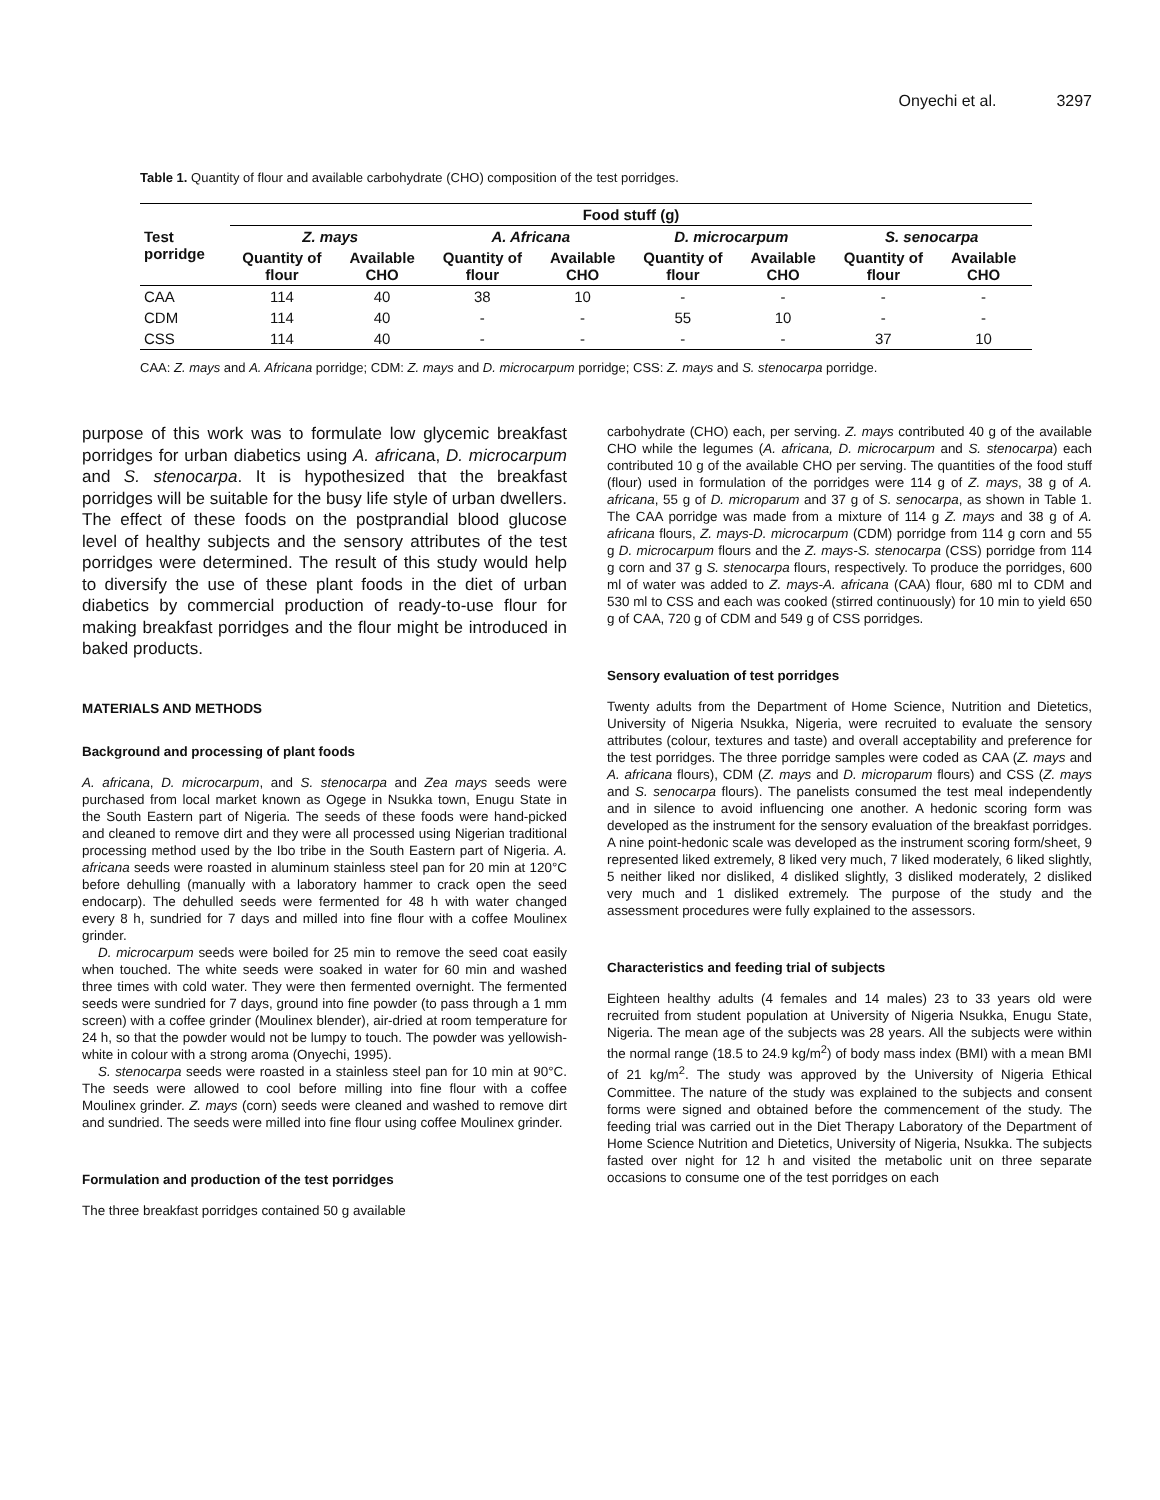Onyechi et al. 3297
Table 1. Quantity of flour and available carbohydrate (CHO) composition of the test porridges.
| Test porridge | Food stuff (g) | | | | | | | |
| --- | --- | --- | --- | --- | --- | --- | --- | --- |
| | Z. mays | | A. Africana | | D. microcarpum | | S. senocarpa | |
| | Quantity of flour | Available CHO | Quantity of flour | Available CHO | Quantity of flour | Available CHO | Quantity of flour | Available CHO |
| CAA | 114 | 40 | 38 | 10 | - | - | - | - |
| CDM | 114 | 40 | - | - | 55 | 10 | - | - |
| CSS | 114 | 40 | - | - | - | - | 37 | 10 |
CAA: Z. mays and A. Africana porridge; CDM: Z. mays and D. microcarpum porridge; CSS: Z. mays and S. stenocarpa porridge.
purpose of this work was to formulate low glycemic breakfast porridges for urban diabetics using A. africana, D. microcarpum and S. stenocarpa. It is hypothesized that the breakfast porridges will be suitable for the busy life style of urban dwellers. The effect of these foods on the postprandial blood glucose level of healthy subjects and the sensory attributes of the test porridges were determined. The result of this study would help to diversify the use of these plant foods in the diet of urban diabetics by commercial production of ready-to-use flour for making breakfast porridges and the flour might be introduced in baked products.
MATERIALS AND METHODS
Background and processing of plant foods
A. africana, D. microcarpum, and S. stenocarpa and Zea mays seeds were purchased from local market known as Ogege in Nsukka town, Enugu State in the South Eastern part of Nigeria. The seeds of these foods were hand-picked and cleaned to remove dirt and they were all processed using Nigerian traditional processing method used by the Ibo tribe in the South Eastern part of Nigeria. A. africana seeds were roasted in aluminum stainless steel pan for 20 min at 120°C before dehulling (manually with a laboratory hammer to crack open the seed endocarp). The dehulled seeds were fermented for 48 h with water changed every 8 h, sundried for 7 days and milled into fine flour with a coffee Moulinex grinder.
D. microcarpum seeds were boiled for 25 min to remove the seed coat easily when touched. The white seeds were soaked in water for 60 min and washed three times with cold water. They were then fermented overnight. The fermented seeds were sundried for 7 days, ground into fine powder (to pass through a 1 mm screen) with a coffee grinder (Moulinex blender), air-dried at room temperature for 24 h, so that the powder would not be lumpy to touch. The powder was yellowish-white in colour with a strong aroma (Onyechi, 1995).
S. stenocarpa seeds were roasted in a stainless steel pan for 10 min at 90°C. The seeds were allowed to cool before milling into fine flour with a coffee Moulinex grinder. Z. mays (corn) seeds were cleaned and washed to remove dirt and sundried. The seeds were milled into fine flour using coffee Moulinex grinder.
Formulation and production of the test porridges
The three breakfast porridges contained 50 g available
carbohydrate (CHO) each, per serving. Z. mays contributed 40 g of the available CHO while the legumes (A. africana, D. microcarpum and S. stenocarpa) each contributed 10 g of the available CHO per serving. The quantities of the food stuff (flour) used in formulation of the porridges were 114 g of Z. mays, 38 g of A. africana, 55 g of D. microparum and 37 g of S. senocarpa, as shown in Table 1. The CAA porridge was made from a mixture of 114 g Z. mays and 38 g of A. africana flours, Z. mays-D. microcarpum (CDM) porridge from 114 g corn and 55 g D. microcarpum flours and the Z. mays-S. stenocarpa (CSS) porridge from 114 g corn and 37 g S. stenocarpa flours, respectively. To produce the porridges, 600 ml of water was added to Z. mays-A. africana (CAA) flour, 680 ml to CDM and 530 ml to CSS and each was cooked (stirred continuously) for 10 min to yield 650 g of CAA, 720 g of CDM and 549 g of CSS porridges.
Sensory evaluation of test porridges
Twenty adults from the Department of Home Science, Nutrition and Dietetics, University of Nigeria Nsukka, Nigeria, were recruited to evaluate the sensory attributes (colour, textures and taste) and overall acceptability and preference for the test porridges. The three porridge samples were coded as CAA (Z. mays and A. africana flours), CDM (Z. mays and D. microparum flours) and CSS (Z. mays and S. senocarpa flours). The panelists consumed the test meal independently and in silence to avoid influencing one another. A hedonic scoring form was developed as the instrument for the sensory evaluation of the breakfast porridges. A nine point-hedonic scale was developed as the instrument scoring form/sheet, 9 represented liked extremely, 8 liked very much, 7 liked moderately, 6 liked slightly, 5 neither liked nor disliked, 4 disliked slightly, 3 disliked moderately, 2 disliked very much and 1 disliked extremely. The purpose of the study and the assessment procedures were fully explained to the assessors.
Characteristics and feeding trial of subjects
Eighteen healthy adults (4 females and 14 males) 23 to 33 years old were recruited from student population at University of Nigeria Nsukka, Enugu State, Nigeria. The mean age of the subjects was 28 years. All the subjects were within the normal range (18.5 to 24.9 kg/m<sup>2</sup>) of body mass index (BMI) with a mean BMI of 21 kg/m<sup>2</sup>. The study was approved by the University of Nigeria Ethical Committee. The nature of the study was explained to the subjects and consent forms were signed and obtained before the commencement of the study. The feeding trial was carried out in the Diet Therapy Laboratory of the Department of Home Science Nutrition and Dietetics, University of Nigeria, Nsukka. The subjects fasted over night for 12 h and visited the metabolic unit on three separate occasions to consume one of the test porridges on each